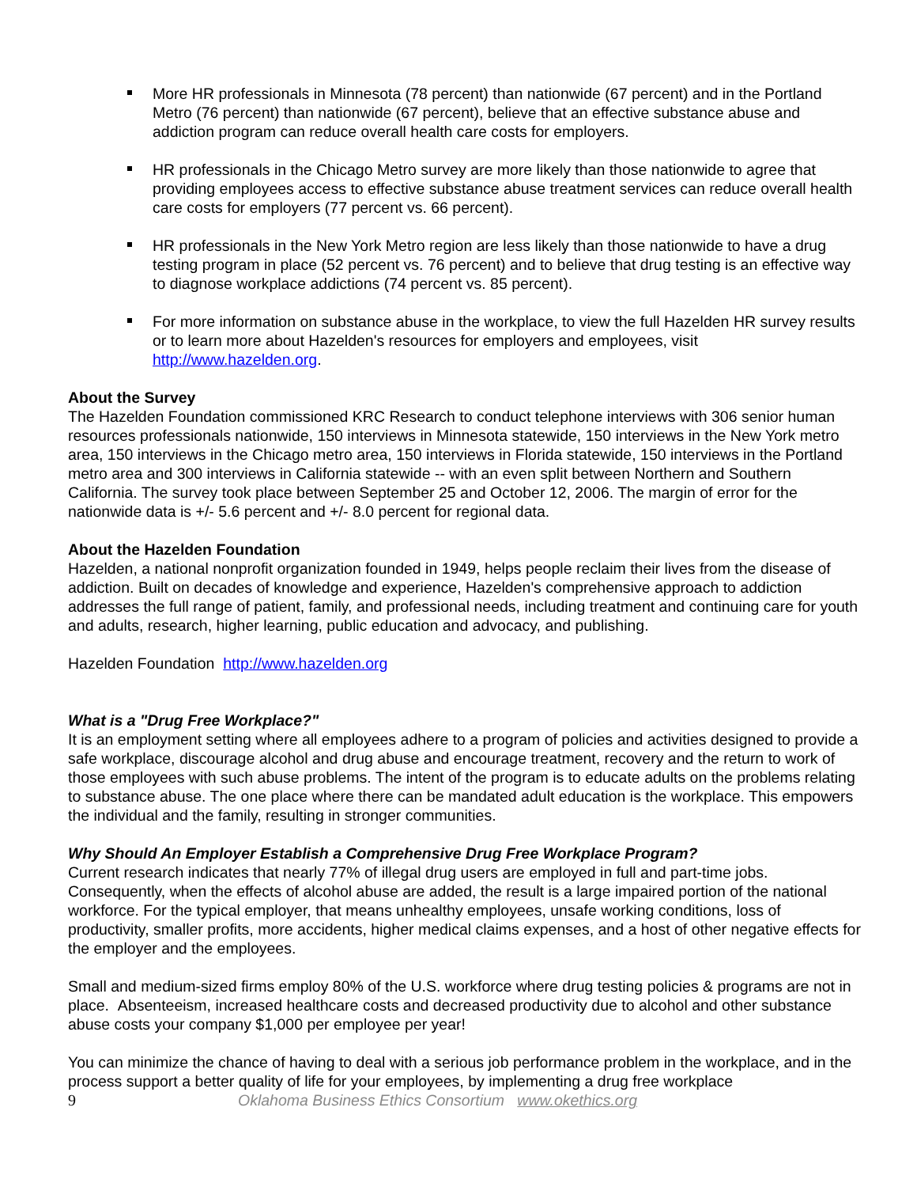More HR professionals in Minnesota (78 percent) than nationwide (67 percent) and in the Portland Metro (76 percent) than nationwide (67 percent), believe that an effective substance abuse and addiction program can reduce overall health care costs for employers.
HR professionals in the Chicago Metro survey are more likely than those nationwide to agree that providing employees access to effective substance abuse treatment services can reduce overall health care costs for employers (77 percent vs. 66 percent).
HR professionals in the New York Metro region are less likely than those nationwide to have a drug testing program in place (52 percent vs. 76 percent) and to believe that drug testing is an effective way to diagnose workplace addictions (74 percent vs. 85 percent).
For more information on substance abuse in the workplace, to view the full Hazelden HR survey results or to learn more about Hazelden's resources for employers and employees, visit http://www.hazelden.org.
About the Survey
The Hazelden Foundation commissioned KRC Research to conduct telephone interviews with 306 senior human resources professionals nationwide, 150 interviews in Minnesota statewide, 150 interviews in the New York metro area, 150 interviews in the Chicago metro area, 150 interviews in Florida statewide, 150 interviews in the Portland metro area and 300 interviews in California statewide -- with an even split between Northern and Southern California. The survey took place between September 25 and October 12, 2006. The margin of error for the nationwide data is +/- 5.6 percent and +/- 8.0 percent for regional data.
About the Hazelden Foundation
Hazelden, a national nonprofit organization founded in 1949, helps people reclaim their lives from the disease of addiction. Built on decades of knowledge and experience, Hazelden's comprehensive approach to addiction addresses the full range of patient, family, and professional needs, including treatment and continuing care for youth and adults, research, higher learning, public education and advocacy, and publishing.
Hazelden Foundation http://www.hazelden.org
What is a "Drug Free Workplace?"
It is an employment setting where all employees adhere to a program of policies and activities designed to provide a safe workplace, discourage alcohol and drug abuse and encourage treatment, recovery and the return to work of those employees with such abuse problems. The intent of the program is to educate adults on the problems relating to substance abuse. The one place where there can be mandated adult education is the workplace. This empowers the individual and the family, resulting in stronger communities.
Why Should An Employer Establish a Comprehensive Drug Free Workplace Program?
Current research indicates that nearly 77% of illegal drug users are employed in full and part-time jobs. Consequently, when the effects of alcohol abuse are added, the result is a large impaired portion of the national workforce. For the typical employer, that means unhealthy employees, unsafe working conditions, loss of productivity, smaller profits, more accidents, higher medical claims expenses, and a host of other negative effects for the employer and the employees.
Small and medium-sized firms employ 80% of the U.S. workforce where drug testing policies & programs are not in place. Absenteeism, increased healthcare costs and decreased productivity due to alcohol and other substance abuse costs your company $1,000 per employee per year!
You can minimize the chance of having to deal with a serious job performance problem in the workplace, and in the process support a better quality of life for your employees, by implementing a drug free workplace
9 Oklahoma Business Ethics Consortium www.okethics.org